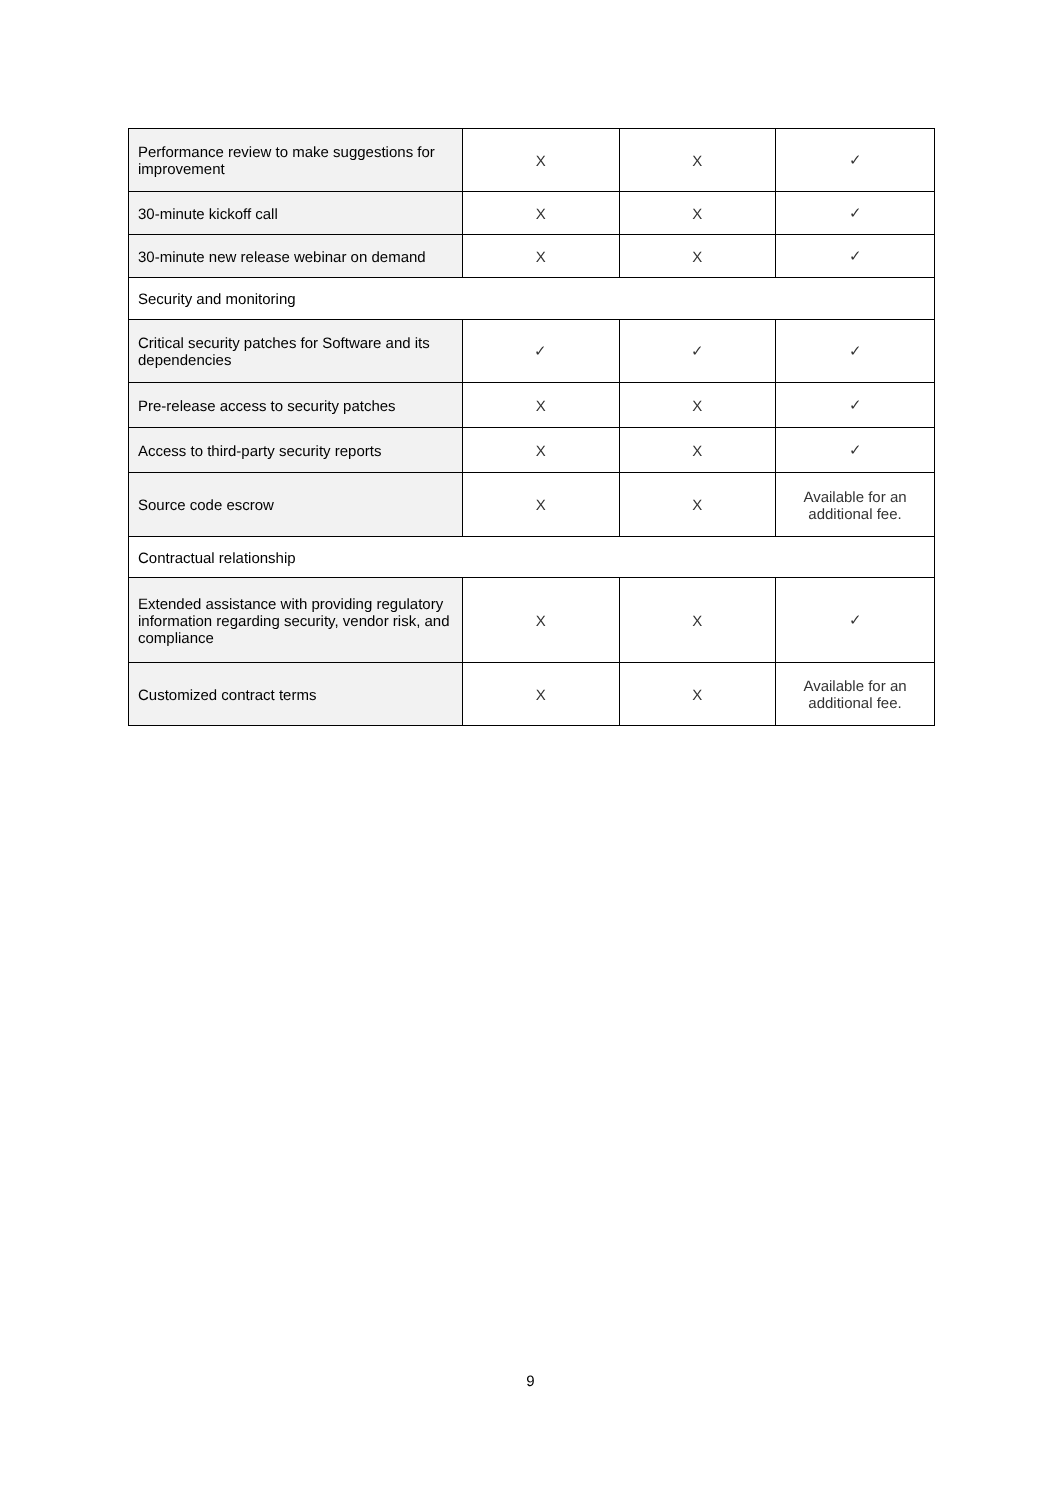| Performance review to make suggestions for improvement | X | X | ✓ |
| 30-minute kickoff call | X | X | ✓ |
| 30-minute new release webinar on demand | X | X | ✓ |
| Security and monitoring | | | |
| Critical security patches for Software and its dependencies | ✓ | ✓ | ✓ |
| Pre-release access to security patches | X | X | ✓ |
| Access to third-party security reports | X | X | ✓ |
| Source code escrow | X | X | Available for an additional fee. |
| Contractual relationship | | | |
| Extended assistance with providing regulatory information regarding security, vendor risk, and compliance | X | X | ✓ |
| Customized contract terms | X | X | Available for an additional fee. |
9